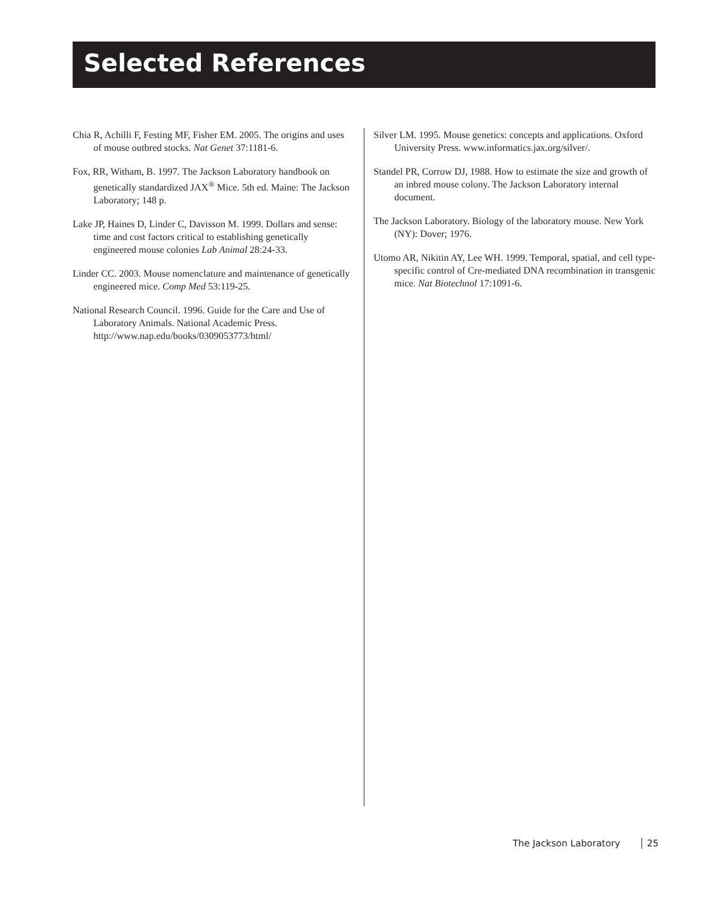Selected References
Chia R, Achilli F, Festing MF, Fisher EM. 2005. The origins and uses of mouse outbred stocks. Nat Genet 37:1181-6.
Fox, RR, Witham, B. 1997. The Jackson Laboratory handbook on genetically standardized JAX<sup>®</sup> Mice. 5th ed. Maine: The Jackson Laboratory; 148 p.
Lake JP, Haines D, Linder C, Davisson M. 1999. Dollars and sense: time and cost factors critical to establishing genetically engineered mouse colonies Lab Animal 28:24-33.
Linder CC. 2003. Mouse nomenclature and maintenance of genetically engineered mice. Comp Med 53:119-25.
National Research Council. 1996. Guide for the Care and Use of Laboratory Animals. National Academic Press. http://www.nap.edu/books/0309053773/html/
Silver LM. 1995. Mouse genetics: concepts and applications. Oxford University Press. www.informatics.jax.org/silver/.
Standel PR, Corrow DJ, 1988. How to estimate the size and growth of an inbred mouse colony. The Jackson Laboratory internal document.
The Jackson Laboratory. Biology of the laboratory mouse. New York (NY): Dover; 1976.
Utomo AR, Nikitin AY, Lee WH. 1999. Temporal, spatial, and cell type-specific control of Cre-mediated DNA recombination in transgenic mice. Nat Biotechnol 17:1091-6.
The Jackson Laboratory 25